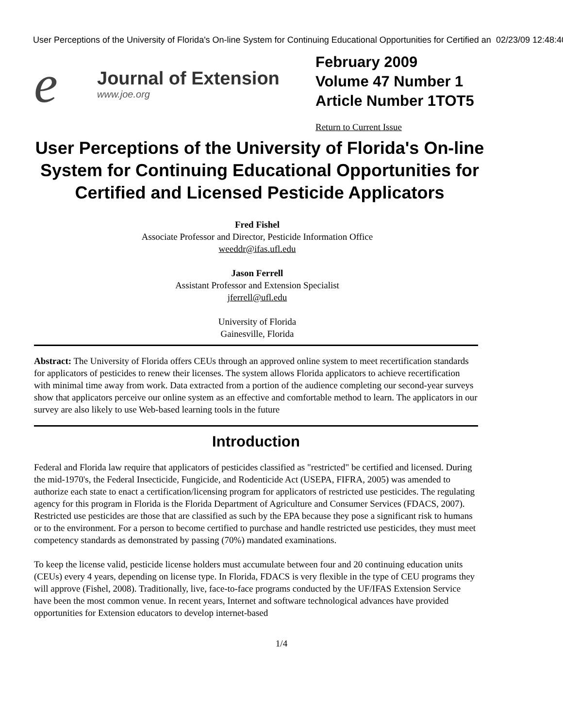User Perceptions of the University of Florida's On-line System for Continuing Educational Opportunities for Certified an 02/23/09 12:48:40
e
Journal of Extension
www.joe.org
February 2009
Volume 47 Number 1
Article Number 1TOT5
Return to Current Issue
User Perceptions of the University of Florida's On-line System for Continuing Educational Opportunities for Certified and Licensed Pesticide Applicators
Fred Fishel
Associate Professor and Director, Pesticide Information Office
weeddr@ifas.ufl.edu
Jason Ferrell
Assistant Professor and Extension Specialist
jferrell@ufl.edu
University of Florida
Gainesville, Florida
Abstract: The University of Florida offers CEUs through an approved online system to meet recertification standards for applicators of pesticides to renew their licenses. The system allows Florida applicators to achieve recertification with minimal time away from work. Data extracted from a portion of the audience completing our second-year surveys show that applicators perceive our online system as an effective and comfortable method to learn. The applicators in our survey are also likely to use Web-based learning tools in the future
Introduction
Federal and Florida law require that applicators of pesticides classified as "restricted" be certified and licensed. During the mid-1970's, the Federal Insecticide, Fungicide, and Rodenticide Act (USEPA, FIFRA, 2005) was amended to authorize each state to enact a certification/licensing program for applicators of restricted use pesticides. The regulating agency for this program in Florida is the Florida Department of Agriculture and Consumer Services (FDACS, 2007). Restricted use pesticides are those that are classified as such by the EPA because they pose a significant risk to humans or to the environment. For a person to become certified to purchase and handle restricted use pesticides, they must meet competency standards as demonstrated by passing (70%) mandated examinations.
To keep the license valid, pesticide license holders must accumulate between four and 20 continuing education units (CEUs) every 4 years, depending on license type. In Florida, FDACS is very flexible in the type of CEU programs they will approve (Fishel, 2008). Traditionally, live, face-to-face programs conducted by the UF/IFAS Extension Service have been the most common venue. In recent years, Internet and software technological advances have provided opportunities for Extension educators to develop internet-based
1/4